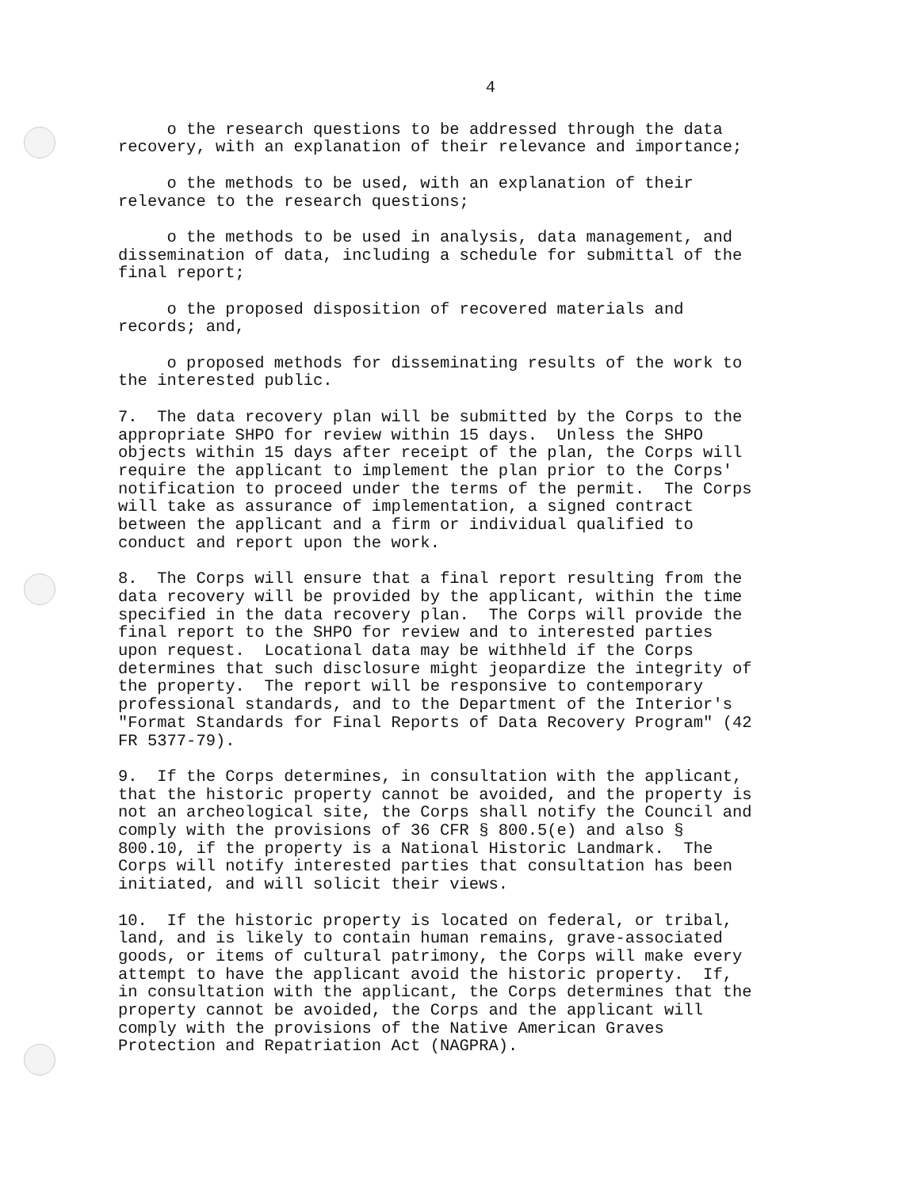4
o the research questions to be addressed through the data recovery, with an explanation of their relevance and importance;
o the methods to be used, with an explanation of their relevance to the research questions;
o the methods to be used in analysis, data management, and dissemination of data, including a schedule for submittal of the final report;
o the proposed disposition of recovered materials and records; and,
o proposed methods for disseminating results of the work to the interested public.
7. The data recovery plan will be submitted by the Corps to the appropriate SHPO for review within 15 days. Unless the SHPO objects within 15 days after receipt of the plan, the Corps will require the applicant to implement the plan prior to the Corps' notification to proceed under the terms of the permit. The Corps will take as assurance of implementation, a signed contract between the applicant and a firm or individual qualified to conduct and report upon the work.
8. The Corps will ensure that a final report resulting from the data recovery will be provided by the applicant, within the time specified in the data recovery plan. The Corps will provide the final report to the SHPO for review and to interested parties upon request. Locational data may be withheld if the Corps determines that such disclosure might jeopardize the integrity of the property. The report will be responsive to contemporary professional standards, and to the Department of the Interior's "Format Standards for Final Reports of Data Recovery Program" (42 FR 5377-79).
9. If the Corps determines, in consultation with the applicant, that the historic property cannot be avoided, and the property is not an archeological site, the Corps shall notify the Council and comply with the provisions of 36 CFR § 800.5(e) and also § 800.10, if the property is a National Historic Landmark. The Corps will notify interested parties that consultation has been initiated, and will solicit their views.
10. If the historic property is located on federal, or tribal, land, and is likely to contain human remains, grave-associated goods, or items of cultural patrimony, the Corps will make every attempt to have the applicant avoid the historic property. If, in consultation with the applicant, the Corps determines that the property cannot be avoided, the Corps and the applicant will comply with the provisions of the Native American Graves Protection and Repatriation Act (NAGPRA).